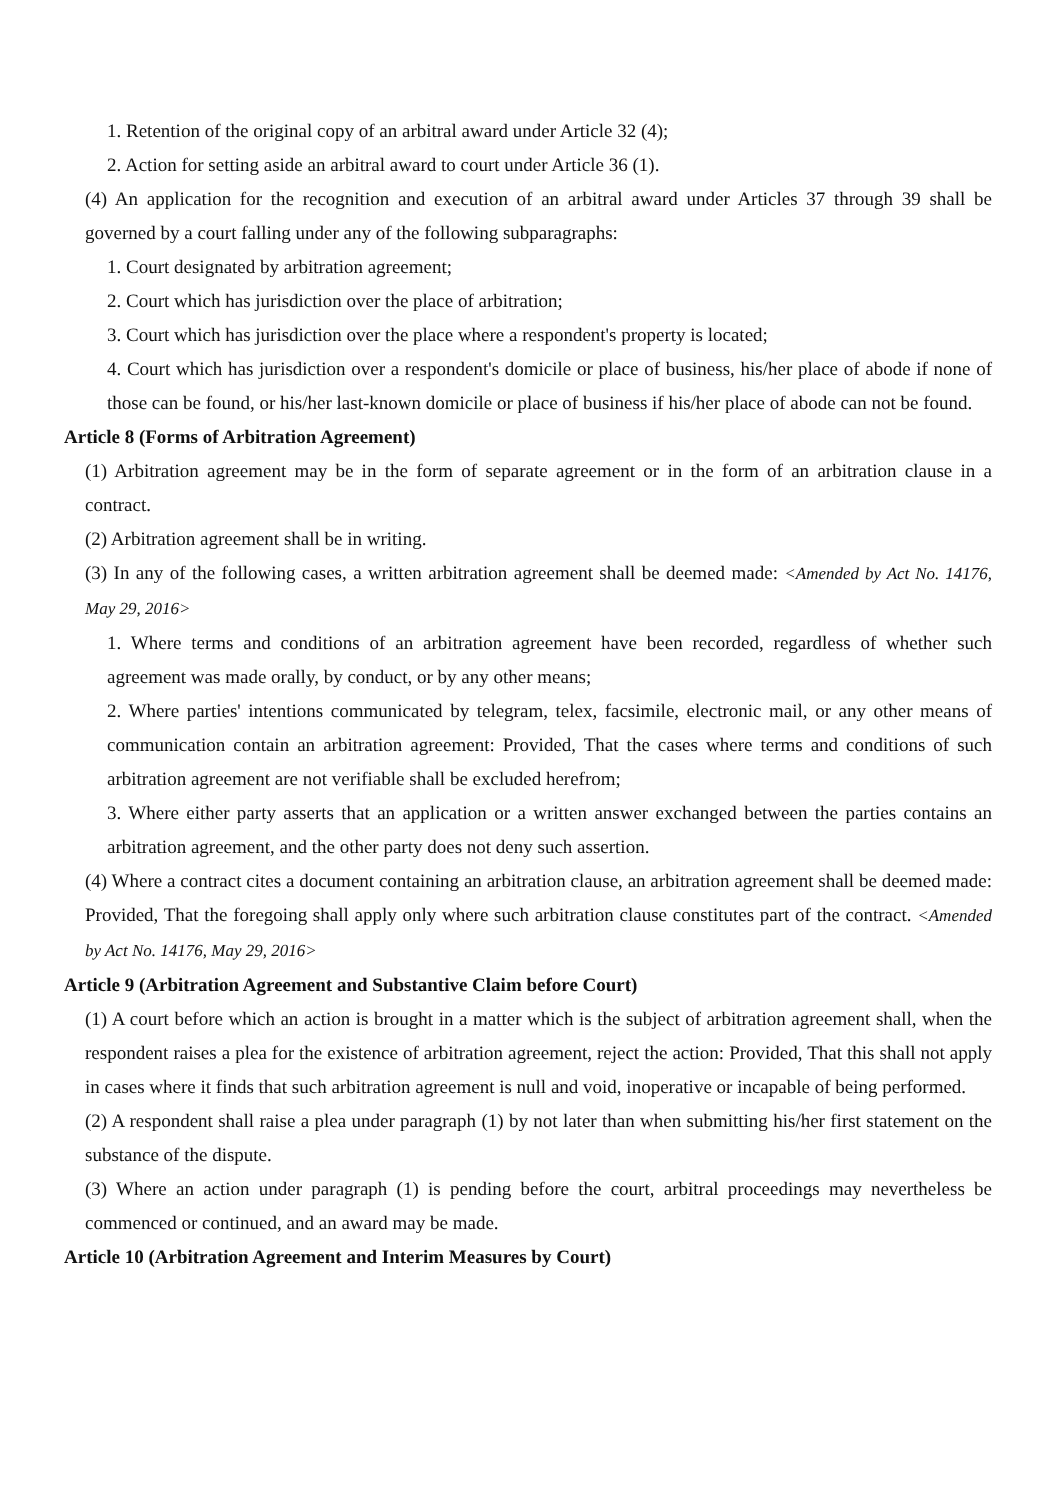1. Retention of the original copy of an arbitral award under Article 32 (4);
2. Action for setting aside an arbitral award to court under Article 36 (1).
(4) An application for the recognition and execution of an arbitral award under Articles 37 through 39 shall be governed by a court falling under any of the following subparagraphs:
1. Court designated by arbitration agreement;
2. Court which has jurisdiction over the place of arbitration;
3. Court which has jurisdiction over the place where a respondent's property is located;
4. Court which has jurisdiction over a respondent's domicile or place of business, his/her place of abode if none of those can be found, or his/her last-known domicile or place of business if his/her place of abode can not be found.
Article 8 (Forms of Arbitration Agreement)
(1) Arbitration agreement may be in the form of separate agreement or in the form of an arbitration clause in a contract.
(2) Arbitration agreement shall be in writing.
(3) In any of the following cases, a written arbitration agreement shall be deemed made: <Amended by Act No. 14176, May 29, 2016>
1. Where terms and conditions of an arbitration agreement have been recorded, regardless of whether such agreement was made orally, by conduct, or by any other means;
2. Where parties' intentions communicated by telegram, telex, facsimile, electronic mail, or any other means of communication contain an arbitration agreement: Provided, That the cases where terms and conditions of such arbitration agreement are not verifiable shall be excluded herefrom;
3. Where either party asserts that an application or a written answer exchanged between the parties contains an arbitration agreement, and the other party does not deny such assertion.
(4) Where a contract cites a document containing an arbitration clause, an arbitration agreement shall be deemed made: Provided, That the foregoing shall apply only where such arbitration clause constitutes part of the contract. <Amended by Act No. 14176, May 29, 2016>
Article 9 (Arbitration Agreement and Substantive Claim before Court)
(1) A court before which an action is brought in a matter which is the subject of arbitration agreement shall, when the respondent raises a plea for the existence of arbitration agreement, reject the action: Provided, That this shall not apply in cases where it finds that such arbitration agreement is null and void, inoperative or incapable of being performed.
(2) A respondent shall raise a plea under paragraph (1) by not later than when submitting his/her first statement on the substance of the dispute.
(3) Where an action under paragraph (1) is pending before the court, arbitral proceedings may nevertheless be commenced or continued, and an award may be made.
Article 10 (Arbitration Agreement and Interim Measures by Court)